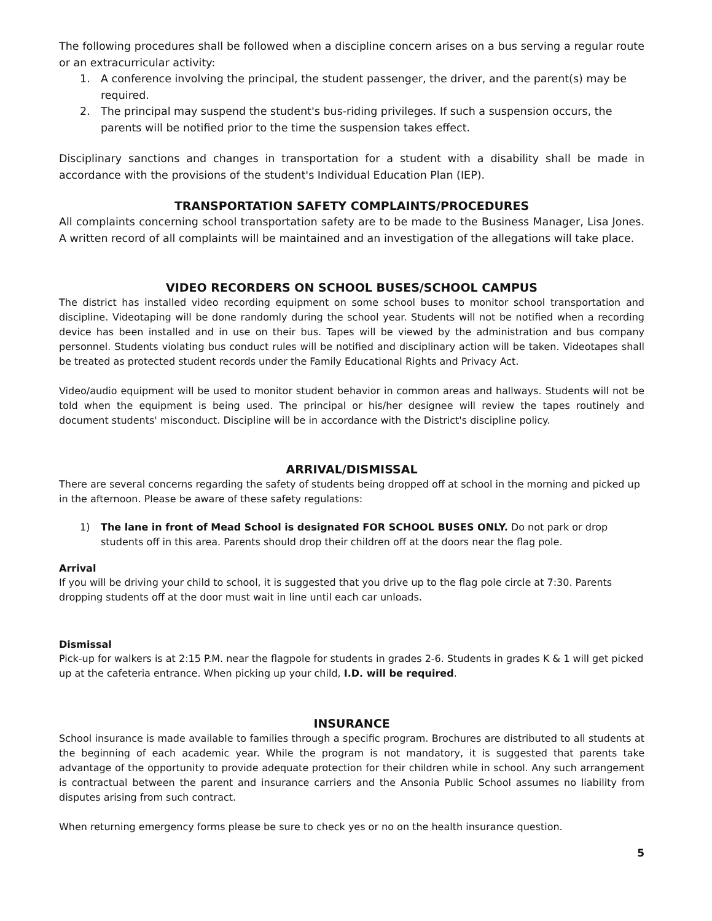The following procedures shall be followed when a discipline concern arises on a bus serving a regular route or an extracurricular activity:
1. A conference involving the principal, the student passenger, the driver, and the parent(s) may be required.
2. The principal may suspend the student's bus-riding privileges. If such a suspension occurs, the parents will be notified prior to the time the suspension takes effect.
Disciplinary sanctions and changes in transportation for a student with a disability shall be made in accordance with the provisions of the student's Individual Education Plan (IEP).
TRANSPORTATION SAFETY COMPLAINTS/PROCEDURES
All complaints concerning school transportation safety are to be made to the Business Manager, Lisa Jones. A written record of all complaints will be maintained and an investigation of the allegations will take place.
VIDEO RECORDERS ON SCHOOL BUSES/SCHOOL CAMPUS
The district has installed video recording equipment on some school buses to monitor school transportation and discipline. Videotaping will be done randomly during the school year. Students will not be notified when a recording device has been installed and in use on their bus. Tapes will be viewed by the administration and bus company personnel. Students violating bus conduct rules will be notified and disciplinary action will be taken. Videotapes shall be treated as protected student records under the Family Educational Rights and Privacy Act.
Video/audio equipment will be used to monitor student behavior in common areas and hallways. Students will not be told when the equipment is being used. The principal or his/her designee will review the tapes routinely and document students' misconduct. Discipline will be in accordance with the District's discipline policy.
ARRIVAL/DISMISSAL
There are several concerns regarding the safety of students being dropped off at school in the morning and picked up in the afternoon. Please be aware of these safety regulations:
1) The lane in front of Mead School is designated FOR SCHOOL BUSES ONLY. Do not park or drop students off in this area. Parents should drop their children off at the doors near the flag pole.
Arrival
If you will be driving your child to school, it is suggested that you drive up to the flag pole circle at 7:30. Parents dropping students off at the door must wait in line until each car unloads.
Dismissal
Pick-up for walkers is at 2:15 P.M. near the flagpole for students in grades 2-6. Students in grades K & 1 will get picked up at the cafeteria entrance. When picking up your child, I.D. will be required.
INSURANCE
School insurance is made available to families through a specific program. Brochures are distributed to all students at the beginning of each academic year. While the program is not mandatory, it is suggested that parents take advantage of the opportunity to provide adequate protection for their children while in school. Any such arrangement is contractual between the parent and insurance carriers and the Ansonia Public School assumes no liability from disputes arising from such contract.
When returning emergency forms please be sure to check yes or no on the health insurance question.
5